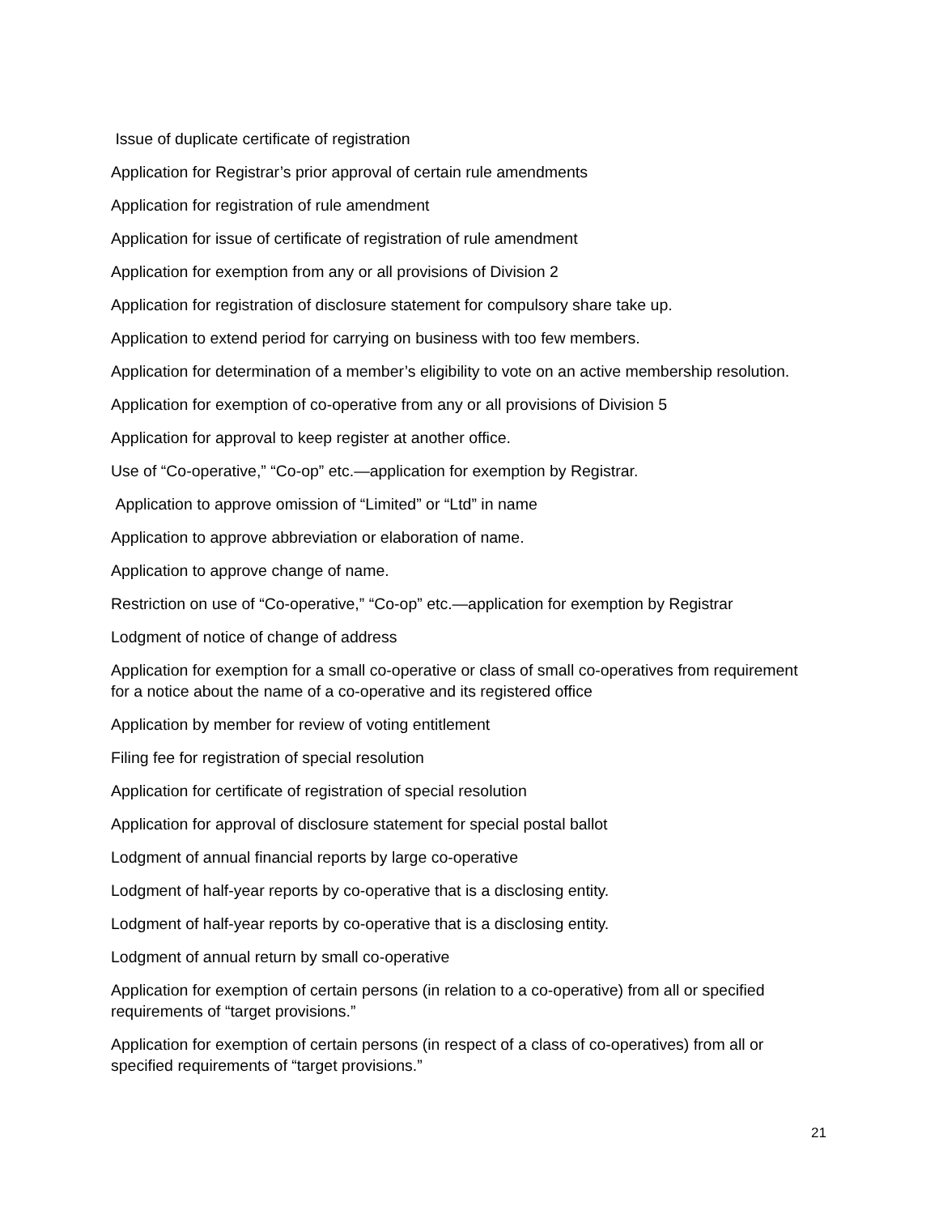Issue of duplicate certificate of registration
Application for Registrar’s prior approval of certain rule amendments
Application for registration of rule amendment
Application for issue of certificate of registration of rule amendment
Application for exemption from any or all provisions of Division 2
Application for registration of disclosure statement for compulsory share take up.
Application to extend period for carrying on business with too few members.
Application for determination of a member’s eligibility to vote on an active membership resolution.
Application for exemption of co-operative from any or all provisions of Division 5
Application for approval to keep register at another office.
Use of “Co-operative,” “Co-op” etc.—application for exemption by Registrar.
Application to approve omission of “Limited” or “Ltd” in name
Application to approve abbreviation or elaboration of name.
Application to approve change of name.
Restriction on use of “Co-operative,” “Co-op” etc.—application for exemption by Registrar
Lodgment of notice of change of address
Application for exemption for a small co-operative or class of small co-operatives from requirement for a notice about the name of a co-operative and its registered office
Application by member for review of voting entitlement
Filing fee for registration of special resolution
Application for certificate of registration of special resolution
Application for approval of disclosure statement for special postal ballot
Lodgment of annual financial reports by large co-operative
Lodgment of half-year reports by co-operative that is a disclosing entity.
Lodgment of half-year reports by co-operative that is a disclosing entity.
Lodgment of annual return by small co-operative
Application for exemption of certain persons (in relation to a co-operative) from all or specified requirements of “target provisions.”
Application for exemption of certain persons (in respect of a class of co-operatives) from all or specified requirements of “target provisions.”
21